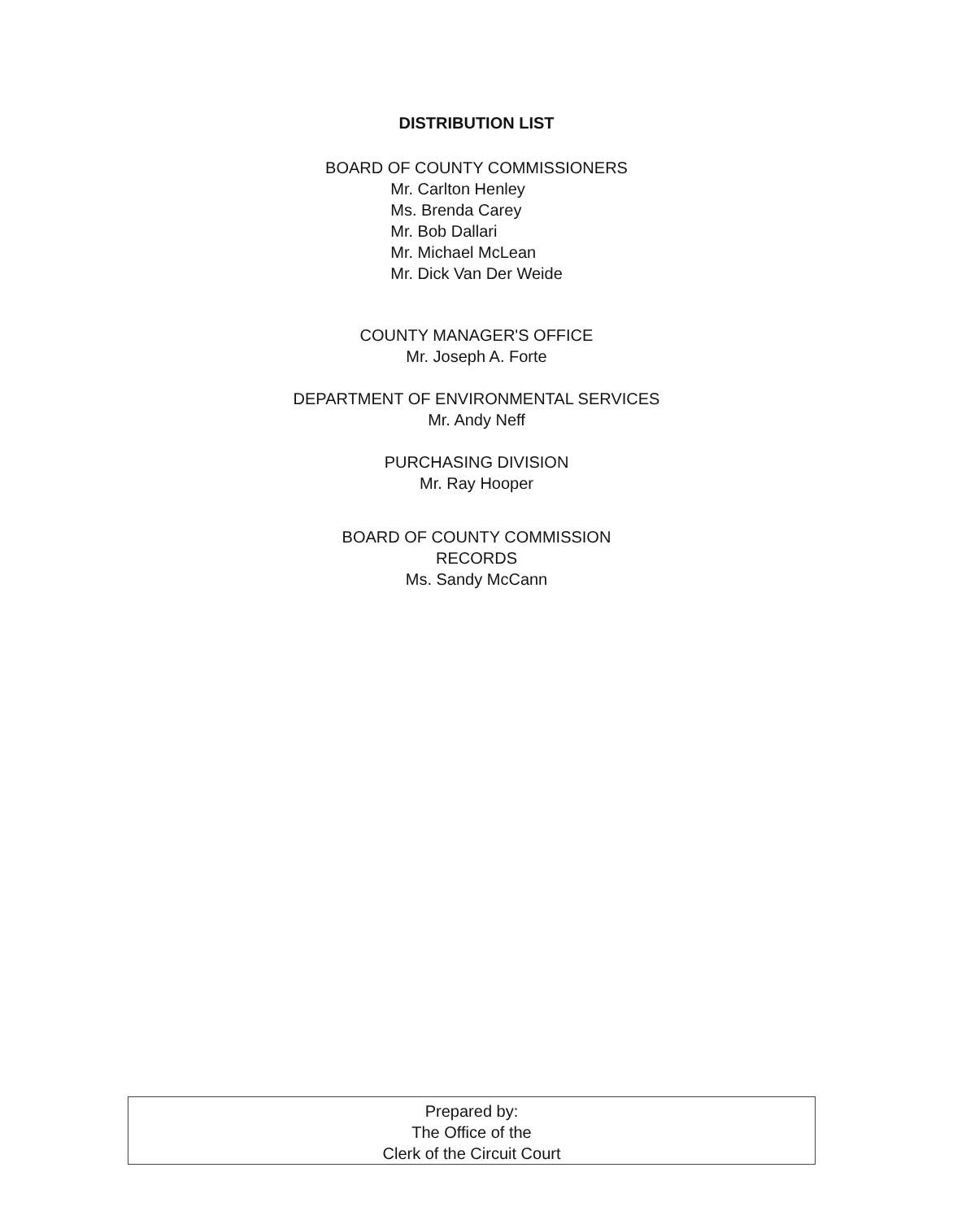DISTRIBUTION LIST
BOARD OF COUNTY COMMISSIONERS
Mr. Carlton Henley
Ms. Brenda Carey
Mr. Bob Dallari
Mr. Michael McLean
Mr. Dick Van Der Weide
COUNTY MANAGER'S OFFICE
Mr. Joseph A. Forte
DEPARTMENT OF ENVIRONMENTAL SERVICES
Mr. Andy Neff
PURCHASING DIVISION
Mr. Ray Hooper
BOARD OF COUNTY COMMISSION
RECORDS
Ms. Sandy McCann
Prepared by:
The Office of the
Clerk of the Circuit Court